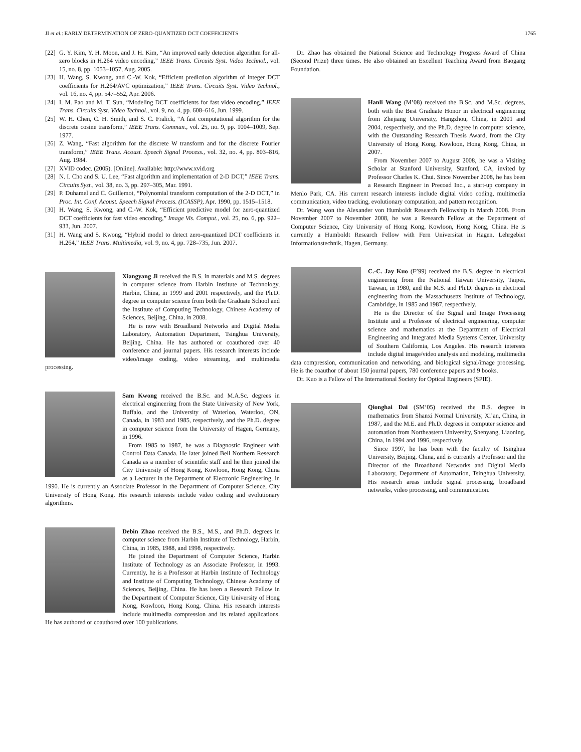JI et al.: EARLY DETERMINATION OF ZERO-QUANTIZED DCT COEFFICIENTS 1765
[22] G. Y. Kim, Y. H. Moon, and J. H. Kim, “An improved early detection algorithm for all-zero blocks in H.264 video encoding,” IEEE Trans. Circuits Syst. Video Technol., vol. 15, no. 8, pp. 1053–1057, Aug. 2005.
[23] H. Wang, S. Kwong, and C.-W. Kok, “Efficient prediction algorithm of integer DCT coefficients for H.264/AVC optimization,” IEEE Trans. Circuits Syst. Video Technol., vol. 16, no. 4, pp. 547–552, Apr. 2006.
[24] I. M. Pao and M. T. Sun, “Modeling DCT coefficients for fast video encoding,” IEEE Trans. Circuits Syst. Video Technol., vol. 9, no. 4, pp. 608–616, Jun. 1999.
[25] W. H. Chen, C. H. Smith, and S. C. Fralick, “A fast computational algorithm for the discrete cosine transform,” IEEE Trans. Commun., vol. 25, no. 9, pp. 1004–1009, Sep. 1977.
[26] Z. Wang, “Fast algorithm for the discrete W transform and for the discrete Fourier transform,” IEEE Trans. Acoust. Speech Signal Process., vol. 32, no. 4, pp. 803–816, Aug. 1984.
[27] XVID codec. (2005). [Online]. Available: http://www.xvid.org
[28] N. I. Cho and S. U. Lee, “Fast algorithm and implementation of 2-D DCT,” IEEE Trans. Circuits Syst., vol. 38, no. 3, pp. 297–305, Mar. 1991.
[29] P. Duhamel and C. Guillemot, “Polynomial transform computation of the 2-D DCT,” in Proc. Int. Conf. Acoust. Speech Signal Process. (ICASSP), Apr. 1990, pp. 1515–1518.
[30] H. Wang, S. Kwong, and C.-W. Kok, “Efficient predictive model for zero-quantized DCT coefficients for fast video encoding,” Image Vis. Comput., vol. 25, no. 6, pp. 922–933, Jun. 2007.
[31] H. Wang and S. Kwong, “Hybrid model to detect zero-quantized DCT coefficients in H.264,” IEEE Trans. Multimedia, vol. 9, no. 4, pp. 728–735, Jun. 2007.
Xiangyang Ji received the B.S. in materials and M.S. degrees in computer science from Harbin Institute of Technology, Harbin, China, in 1999 and 2001 respectively, and the Ph.D. degree in computer science from both the Graduate School and the Institute of Computing Technology, Chinese Academy of Sciences, Beijing, China, in 2008.
He is now with Broadband Networks and Digital Media Laboratory, Automation Department, Tsinghua University, Beijing, China. He has authored or coauthored over 40 conference and journal papers. His research interests include video/image coding, video streaming, and multimedia processing.
Sam Kwong received the B.Sc. and M.A.Sc. degrees in electrical engineering from the State University of New York, Buffalo, and the University of Waterloo, Waterloo, ON, Canada, in 1983 and 1985, respectively, and the Ph.D. degree in computer science from the University of Hagen, Germany, in 1996.
From 1985 to 1987, he was a Diagnostic Engineer with Control Data Canada. He later joined Bell Northern Research Canada as a member of scientific staff and he then joined the City University of Hong Kong, Kowloon, Hong Kong, China as a Lecturer in the Department of Electronic Engineering, in 1990. He is currently an Associate Professor in the Department of Computer Science, City University of Hong Kong. His research interests include video coding and evolutionary algorithms.
Debin Zhao received the B.S., M.S., and Ph.D. degrees in computer science from Harbin Institute of Technology, Harbin, China, in 1985, 1988, and 1998, respectively.
He joined the Department of Computer Science, Harbin Institute of Technology as an Associate Professor, in 1993. Currently, he is a Professor at Harbin Institute of Technology and Institute of Computing Technology, Chinese Academy of Sciences, Beijing, China. He has been a Research Fellow in the Department of Computer Science, City University of Hong Kong, Kowloon, Hong Kong, China. His research interests include multimedia compression and its related applications. He has authored or coauthored over 100 publications.
Dr. Zhao has obtained the National Science and Technology Progress Award of China (Second Prize) three times. He also obtained an Excellent Teaching Award from Baogang Foundation.
Hanli Wang (M’08) received the B.Sc. and M.Sc. degrees, both with the Best Graduate Honor in electrical engineering from Zhejiang University, Hangzhou, China, in 2001 and 2004, respectively, and the Ph.D. degree in computer science, with the Outstanding Research Thesis Award, from the City University of Hong Kong, Kowloon, Hong Kong, China, in 2007.
From November 2007 to August 2008, he was a Visiting Scholar at Stanford University, Stanford, CA, invited by Professor Charles K. Chui. Since November 2008, he has been a Research Engineer in Precoad Inc., a start-up company in Menlo Park, CA. His current research interests include digital video coding, multimedia communication, video tracking, evolutionary computation, and pattern recognition.
Dr. Wang won the Alexander von Humboldt Research Fellowship in March 2008. From November 2007 to November 2008, he was a Research Fellow at the Department of Computer Science, City University of Hong Kong, Kowloon, Hong Kong, China. He is currently a Humboldt Research Fellow with Fern Universität in Hagen, Lehrgebiet Informationstechnik, Hagen, Germany.
C.-C. Jay Kuo (F’99) received the B.S. degree in electrical engineering from the National Taiwan University, Taipei, Taiwan, in 1980, and the M.S. and Ph.D. degrees in electrical engineering from the Massachusetts Institute of Technology, Cambridge, in 1985 and 1987, respectively.
He is the Director of the Signal and Image Processing Institute and a Professor of electrical engineering, computer science and mathematics at the Department of Electrical Engineering and Integrated Media Systems Center, University of Southern California, Los Angeles. His research interests include digital image/video analysis and modeling, multimedia data compression, communication and networking, and biological signal/image processing. He is the coauthor of about 150 journal papers, 780 conference papers and 9 books.
Dr. Kuo is a Fellow of The International Society for Optical Engineers (SPIE).
Qionghai Dai (SM’05) received the B.S. degree in mathematics from Shanxi Normal University, Xi’an, China, in 1987, and the M.E. and Ph.D. degrees in computer science and automation from Northeastern University, Shenyang, Liaoning, China, in 1994 and 1996, respectively.
Since 1997, he has been with the faculty of Tsinghua University, Beijing, China, and is currently a Professor and the Director of the Broadband Networks and Digital Media Laboratory, Department of Automation, Tsinghua University. His research areas include signal processing, broadband networks, video processing, and communication.